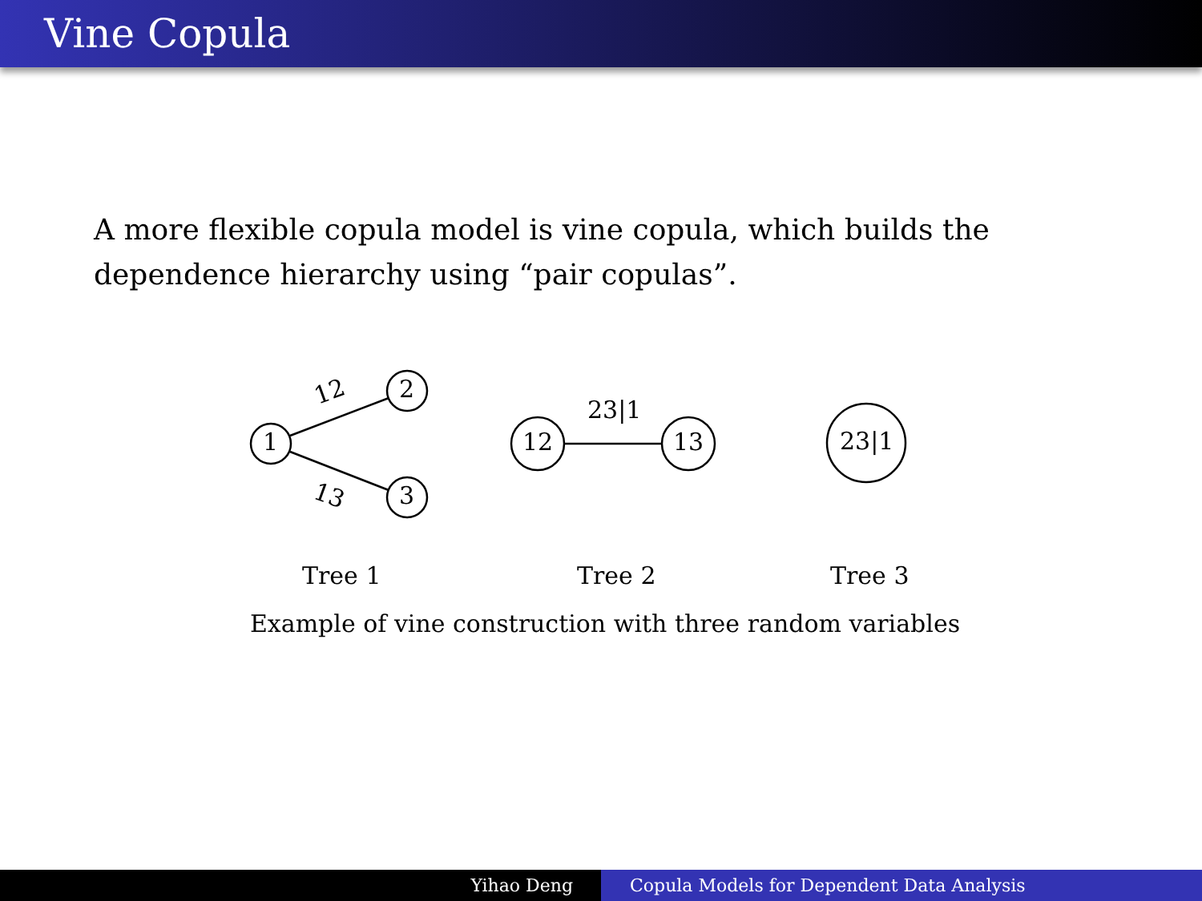Vine Copula
A more flexible copula model is vine copula, which builds the dependence hierarchy using “pair copulas”.
1
2
3
12
13
12 13
23|1
23|1
Tree 1 Tree 2 Tree 3
Example of vine construction with three random variables
Yihao Deng Copula Models for Dependent Data Analysis